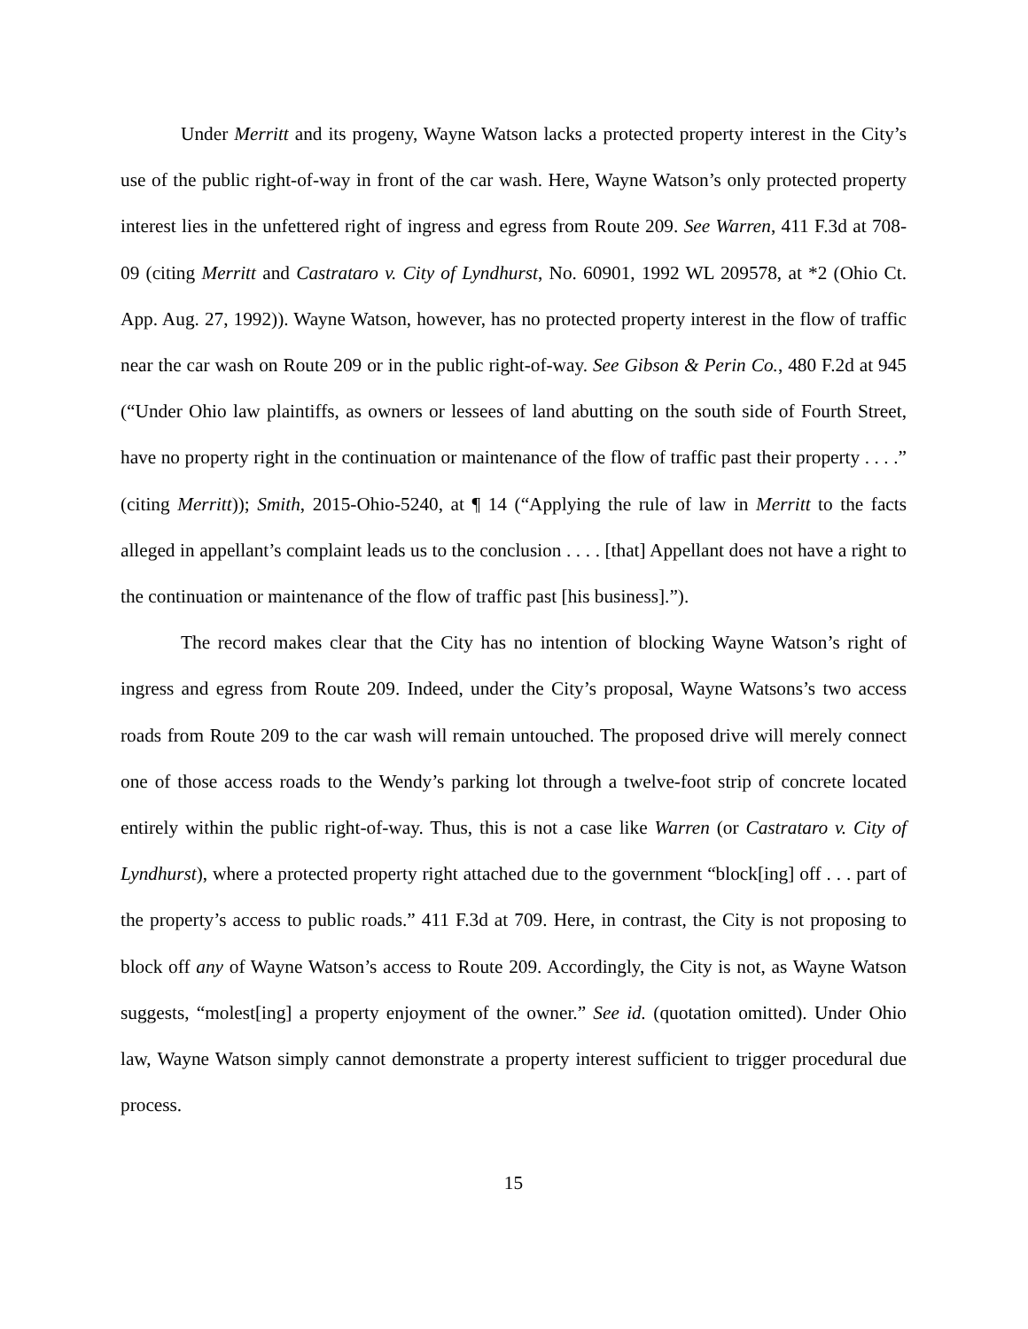Under Merritt and its progeny, Wayne Watson lacks a protected property interest in the City’s use of the public right-of-way in front of the car wash. Here, Wayne Watson’s only protected property interest lies in the unfettered right of ingress and egress from Route 209. See Warren, 411 F.3d at 708-09 (citing Merritt and Castrataro v. City of Lyndhurst, No. 60901, 1992 WL 209578, at *2 (Ohio Ct. App. Aug. 27, 1992)). Wayne Watson, however, has no protected property interest in the flow of traffic near the car wash on Route 209 or in the public right-of-way. See Gibson & Perin Co., 480 F.2d at 945 (“Under Ohio law plaintiffs, as owners or lessees of land abutting on the south side of Fourth Street, have no property right in the continuation or maintenance of the flow of traffic past their property . . . .” (citing Merritt)); Smith, 2015-Ohio-5240, at ¶ 14 (“Applying the rule of law in Merritt to the facts alleged in appellant’s complaint leads us to the conclusion . . . . [that] Appellant does not have a right to the continuation or maintenance of the flow of traffic past [his business].”).
The record makes clear that the City has no intention of blocking Wayne Watson’s right of ingress and egress from Route 209. Indeed, under the City’s proposal, Wayne Watsons’s two access roads from Route 209 to the car wash will remain untouched. The proposed drive will merely connect one of those access roads to the Wendy’s parking lot through a twelve-foot strip of concrete located entirely within the public right-of-way. Thus, this is not a case like Warren (or Castrataro v. City of Lyndhurst), where a protected property right attached due to the government “block[ing] off . . . part of the property’s access to public roads.” 411 F.3d at 709. Here, in contrast, the City is not proposing to block off any of Wayne Watson’s access to Route 209. Accordingly, the City is not, as Wayne Watson suggests, “molest[ing] a property enjoyment of the owner.” See id. (quotation omitted). Under Ohio law, Wayne Watson simply cannot demonstrate a property interest sufficient to trigger procedural due process.
15